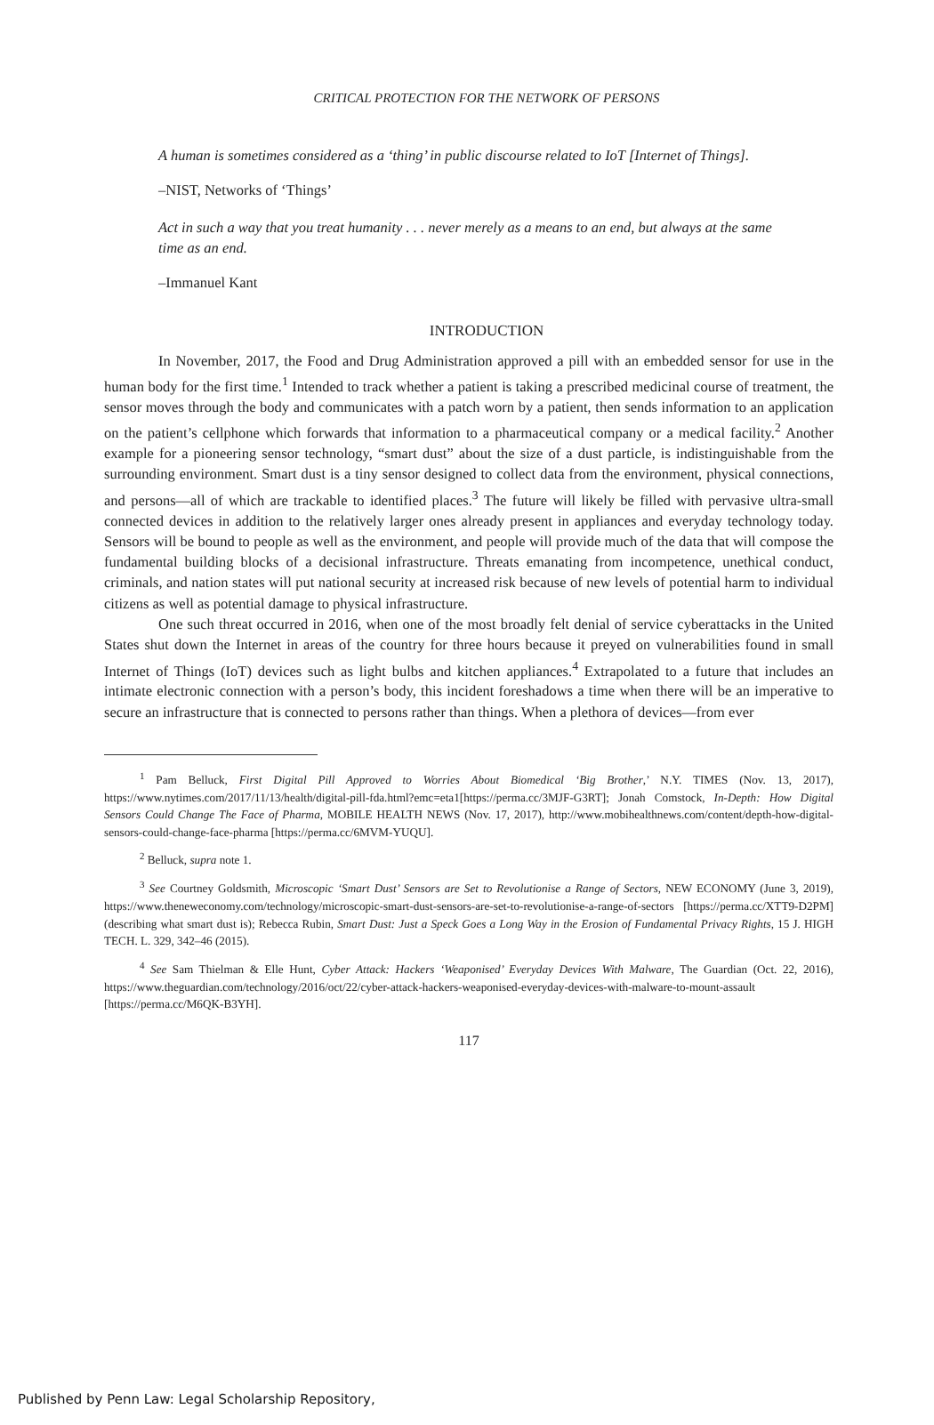CRITICAL PROTECTION FOR THE NETWORK OF PERSONS
A human is sometimes considered as a ‘thing’ in public discourse related to IoT [Internet of Things].
–NIST, Networks of ‘Things’
Act in such a way that you treat humanity . . . never merely as a means to an end, but always at the same time as an end.
–Immanuel Kant
INTRODUCTION
In November, 2017, the Food and Drug Administration approved a pill with an embedded sensor for use in the human body for the first time.<sup>1</sup> Intended to track whether a patient is taking a prescribed medicinal course of treatment, the sensor moves through the body and communicates with a patch worn by a patient, then sends information to an application on the patient’s cellphone which forwards that information to a pharmaceutical company or a medical facility.<sup>2</sup> Another example for a pioneering sensor technology, “smart dust” about the size of a dust particle, is indistinguishable from the surrounding environment. Smart dust is a tiny sensor designed to collect data from the environment, physical connections, and persons—all of which are trackable to identified places.<sup>3</sup> The future will likely be filled with pervasive ultra-small connected devices in addition to the relatively larger ones already present in appliances and everyday technology today. Sensors will be bound to people as well as the environment, and people will provide much of the data that will compose the fundamental building blocks of a decisional infrastructure. Threats emanating from incompetence, unethical conduct, criminals, and nation states will put national security at increased risk because of new levels of potential harm to individual citizens as well as potential damage to physical infrastructure.
One such threat occurred in 2016, when one of the most broadly felt denial of service cyberattacks in the United States shut down the Internet in areas of the country for three hours because it preyed on vulnerabilities found in small Internet of Things (IoT) devices such as light bulbs and kitchen appliances.<sup>4</sup> Extrapolated to a future that includes an intimate electronic connection with a person’s body, this incident foreshadows a time when there will be an imperative to secure an infrastructure that is connected to persons rather than things. When a plethora of devices—from ever
<sup>1</sup> Pam Belluck, First Digital Pill Approved to Worries About Biomedical ‘Big Brother,’ N.Y. TIMES (Nov. 13, 2017), https://www.nytimes.com/2017/11/13/health/digital-pill-fda.html?emc=eta1[https://perma.cc/3MJF-G3RT]; Jonah Comstock, In-Depth: How Digital Sensors Could Change The Face of Pharma, MOBILE HEALTH NEWS (Nov. 17, 2017), http://www.mobihealthnews.com/content/depth-how-digital-sensors-could-change-face-pharma [https://perma.cc/6MVM-YUQU].
<sup>2</sup> Belluck, supra note 1.
<sup>3</sup> See Courtney Goldsmith, Microscopic ‘Smart Dust’ Sensors are Set to Revolutionise a Range of Sectors, NEW ECONOMY (June 3, 2019), https://www.theneweconomy.com/technology/microscopic-smart-dust-sensors-are-set-to-revolutionise-a-range-of-sectors [https://perma.cc/XTT9-D2PM](describing what smart dust is); Rebecca Rubin, Smart Dust: Just a Speck Goes a Long Way in the Erosion of Fundamental Privacy Rights, 15 J. HIGH TECH. L. 329, 342–46 (2015).
<sup>4</sup> See Sam Thielman & Elle Hunt, Cyber Attack: Hackers ‘Weaponised’ Everyday Devices With Malware, The Guardian (Oct. 22, 2016), https://www.theguardian.com/technology/2016/oct/22/cyber-attack-hackers-weaponised-everyday-devices-with-malware-to-mount-assault [https://perma.cc/M6QK-B3YH].
117
Published by Penn Law: Legal Scholarship Repository,